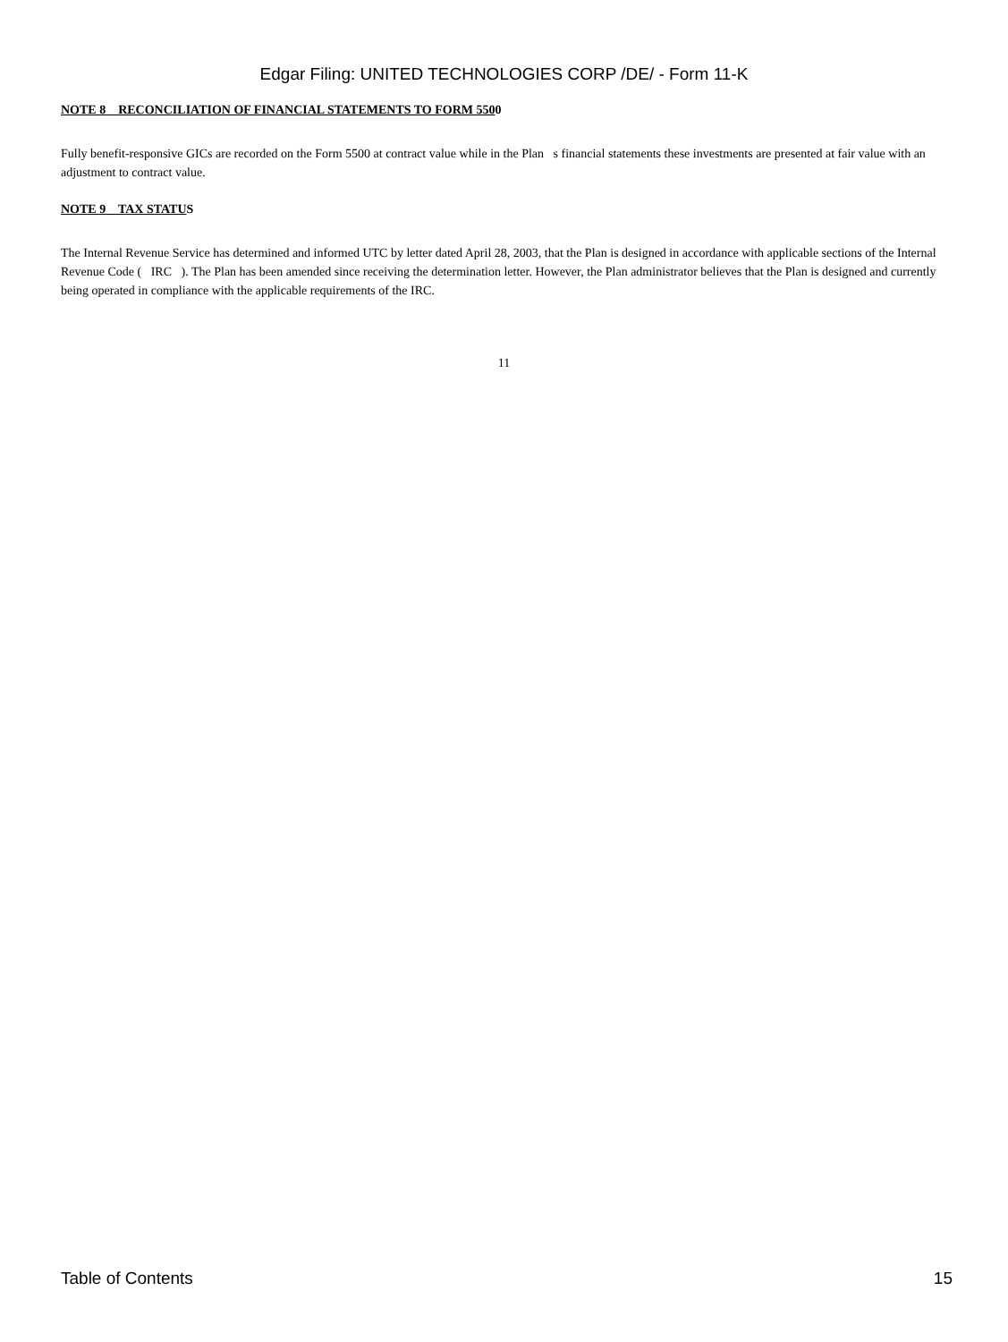Edgar Filing: UNITED TECHNOLOGIES CORP /DE/ - Form 11-K
NOTE 8 RECONCILIATION OF FINANCIAL STATEMENTS TO FORM 5500
Fully benefit-responsive GICs are recorded on the Form 5500 at contract value while in the Plan s financial statements these investments are presented at fair value with an adjustment to contract value.
NOTE 9 TAX STATUS
The Internal Revenue Service has determined and informed UTC by letter dated April 28, 2003, that the Plan is designed in accordance with applicable sections of the Internal Revenue Code ( IRC ). The Plan has been amended since receiving the determination letter. However, the Plan administrator believes that the Plan is designed and currently being operated in compliance with the applicable requirements of the IRC.
11
Table of Contents 15